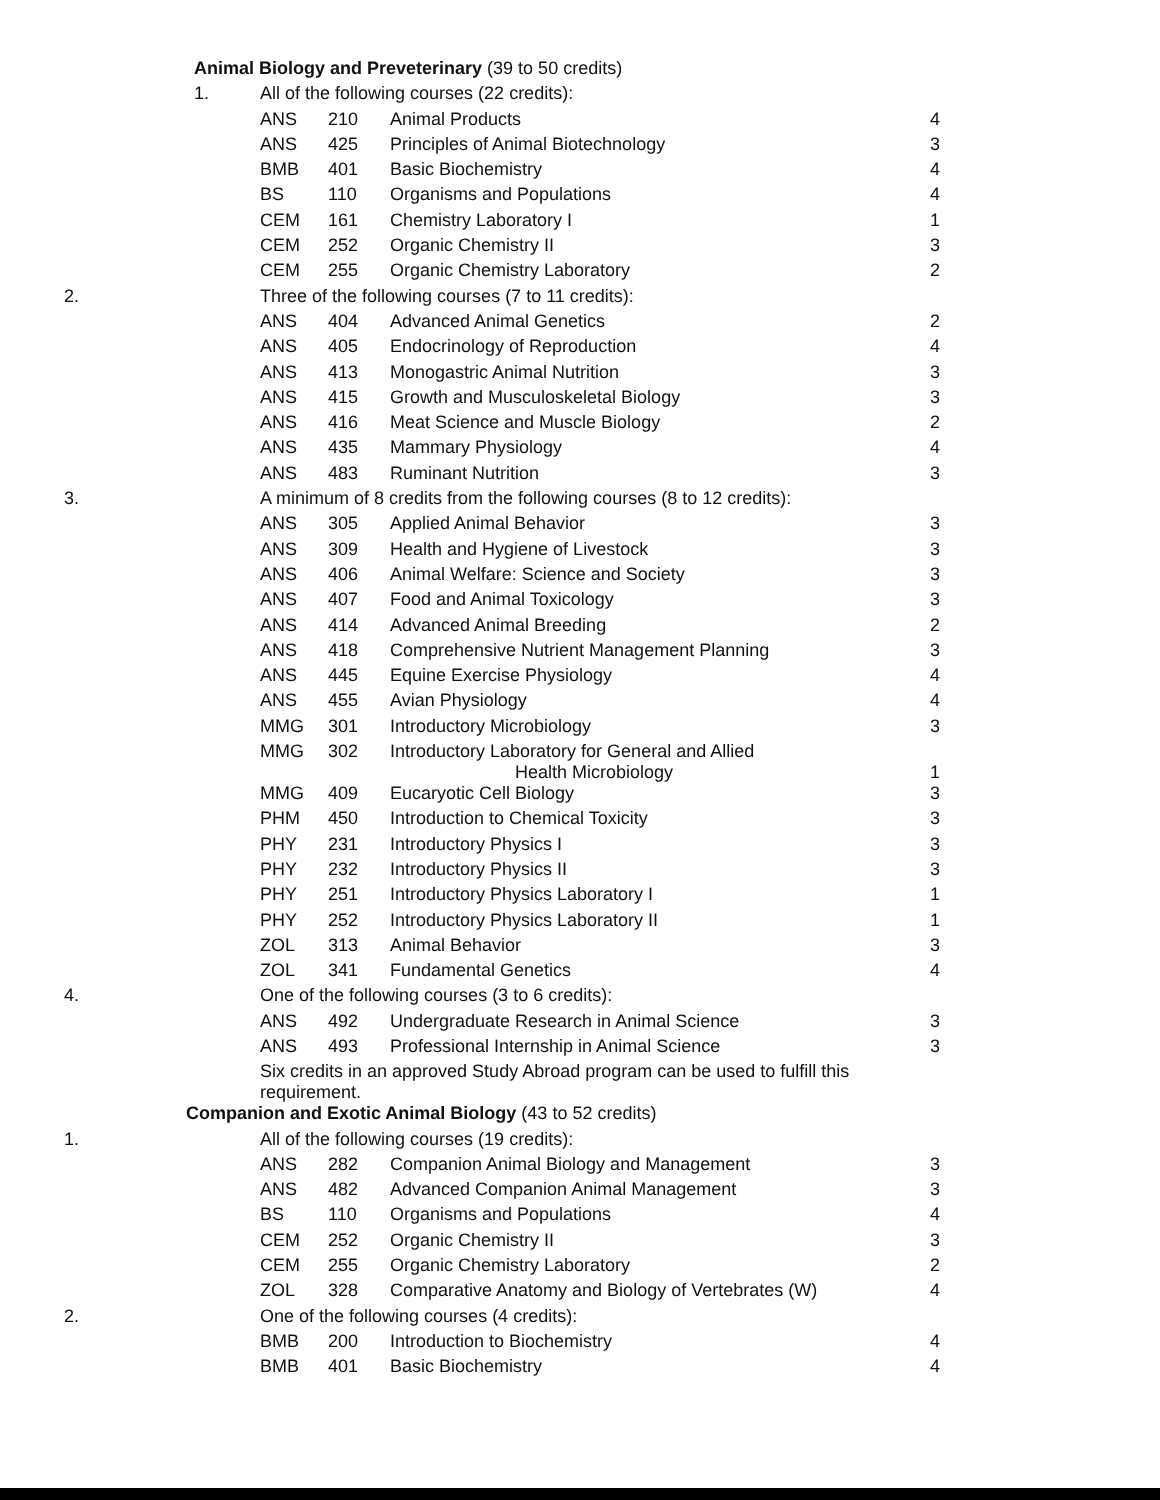| Animal Biology and Preveterinary (39 to 50 credits) | | | | |
| 1. | All of the following courses (22 credits): | | | |
| | ANS | 210 | Animal Products | 4 |
| | ANS | 425 | Principles of Animal Biotechnology | 3 |
| | BMB | 401 | Basic Biochemistry | 4 |
| | BS | 110 | Organisms and Populations | 4 |
| | CEM | 161 | Chemistry Laboratory I | 1 |
| | CEM | 252 | Organic Chemistry II | 3 |
| | CEM | 255 | Organic Chemistry Laboratory | 2 |
| 2. | Three of the following courses (7 to 11 credits): | | | |
| | ANS | 404 | Advanced Animal Genetics | 2 |
| | ANS | 405 | Endocrinology of Reproduction | 4 |
| | ANS | 413 | Monogastric Animal Nutrition | 3 |
| | ANS | 415 | Growth and Musculoskeletal Biology | 3 |
| | ANS | 416 | Meat Science and Muscle Biology | 2 |
| | ANS | 435 | Mammary Physiology | 4 |
| | ANS | 483 | Ruminant Nutrition | 3 |
| 3. | A minimum of 8 credits from the following courses (8 to 12 credits): | | | |
| | ANS | 305 | Applied Animal Behavior | 3 |
| | ANS | 309 | Health and Hygiene of Livestock | 3 |
| | ANS | 406 | Animal Welfare: Science and Society | 3 |
| | ANS | 407 | Food and Animal Toxicology | 3 |
| | ANS | 414 | Advanced Animal Breeding | 2 |
| | ANS | 418 | Comprehensive Nutrient Management Planning | 3 |
| | ANS | 445 | Equine Exercise Physiology | 4 |
| | ANS | 455 | Avian Physiology | 4 |
| | MMG | 301 | Introductory Microbiology | 3 |
| | MMG | 302 | Introductory Laboratory for General and Allied Health Microbiology | 1 |
| | MMG | 409 | Eucaryotic Cell Biology | 3 |
| | PHM | 450 | Introduction to Chemical Toxicity | 3 |
| | PHY | 231 | Introductory Physics I | 3 |
| | PHY | 232 | Introductory Physics II | 3 |
| | PHY | 251 | Introductory Physics Laboratory I | 1 |
| | PHY | 252 | Introductory Physics Laboratory II | 1 |
| | ZOL | 313 | Animal Behavior | 3 |
| | ZOL | 341 | Fundamental Genetics | 4 |
| 4. | One of the following courses (3 to 6 credits): | | | |
| | ANS | 492 | Undergraduate Research in Animal Science | 3 |
| | ANS | 493 | Professional Internship in Animal Science | 3 |
| | Six credits in an approved Study Abroad program can be used to fulfill this requirement. | | | |
| Companion and Exotic Animal Biology (43 to 52 credits) | | | | |
| 1. | All of the following courses (19 credits): | | | |
| | ANS | 282 | Companion Animal Biology and Management | 3 |
| | ANS | 482 | Advanced Companion Animal Management | 3 |
| | BS | 110 | Organisms and Populations | 4 |
| | CEM | 252 | Organic Chemistry II | 3 |
| | CEM | 255 | Organic Chemistry Laboratory | 2 |
| | ZOL | 328 | Comparative Anatomy and Biology of Vertebrates (W) | 4 |
| 2. | One of the following courses (4 credits): | | | |
| | BMB | 200 | Introduction to Biochemistry | 4 |
| | BMB | 401 | Basic Biochemistry | 4 |